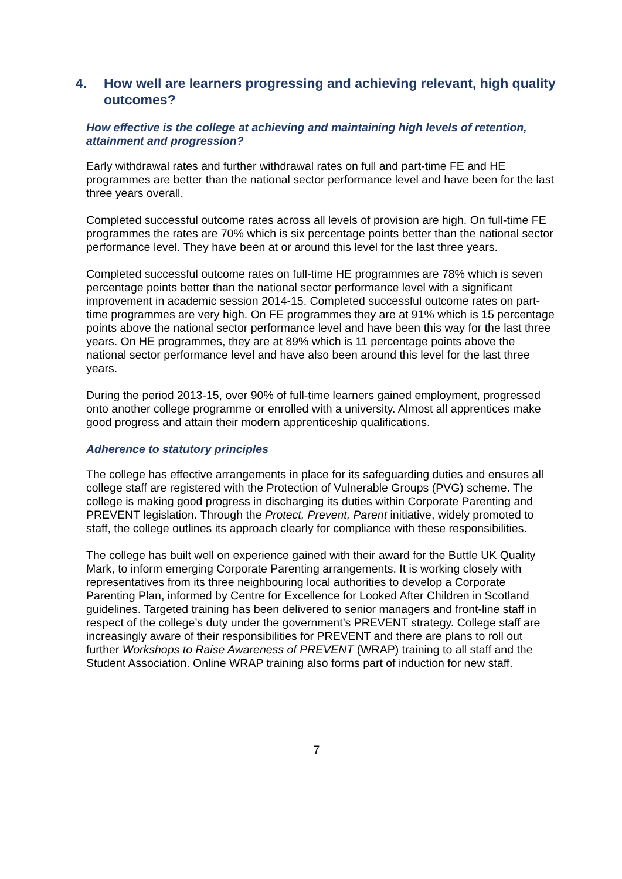4. How well are learners progressing and achieving relevant, high quality outcomes?
How effective is the college at achieving and maintaining high levels of retention, attainment and progression?
Early withdrawal rates and further withdrawal rates on full and part-time FE and HE programmes are better than the national sector performance level and have been for the last three years overall.
Completed successful outcome rates across all levels of provision are high. On full-time FE programmes the rates are 70% which is six percentage points better than the national sector performance level. They have been at or around this level for the last three years.
Completed successful outcome rates on full-time HE programmes are 78% which is seven percentage points better than the national sector performance level with a significant improvement in academic session 2014-15. Completed successful outcome rates on part-time programmes are very high. On FE programmes they are at 91% which is 15 percentage points above the national sector performance level and have been this way for the last three years. On HE programmes, they are at 89% which is 11 percentage points above the national sector performance level and have also been around this level for the last three years.
During the period 2013-15, over 90% of full-time learners gained employment, progressed onto another college programme or enrolled with a university. Almost all apprentices make good progress and attain their modern apprenticeship qualifications.
Adherence to statutory principles
The college has effective arrangements in place for its safeguarding duties and ensures all college staff are registered with the Protection of Vulnerable Groups (PVG) scheme. The college is making good progress in discharging its duties within Corporate Parenting and PREVENT legislation. Through the Protect, Prevent, Parent initiative, widely promoted to staff, the college outlines its approach clearly for compliance with these responsibilities.
The college has built well on experience gained with their award for the Buttle UK Quality Mark, to inform emerging Corporate Parenting arrangements. It is working closely with representatives from its three neighbouring local authorities to develop a Corporate Parenting Plan, informed by Centre for Excellence for Looked After Children in Scotland guidelines. Targeted training has been delivered to senior managers and front-line staff in respect of the college’s duty under the government’s PREVENT strategy. College staff are increasingly aware of their responsibilities for PREVENT and there are plans to roll out further Workshops to Raise Awareness of PREVENT (WRAP) training to all staff and the Student Association. Online WRAP training also forms part of induction for new staff.
7